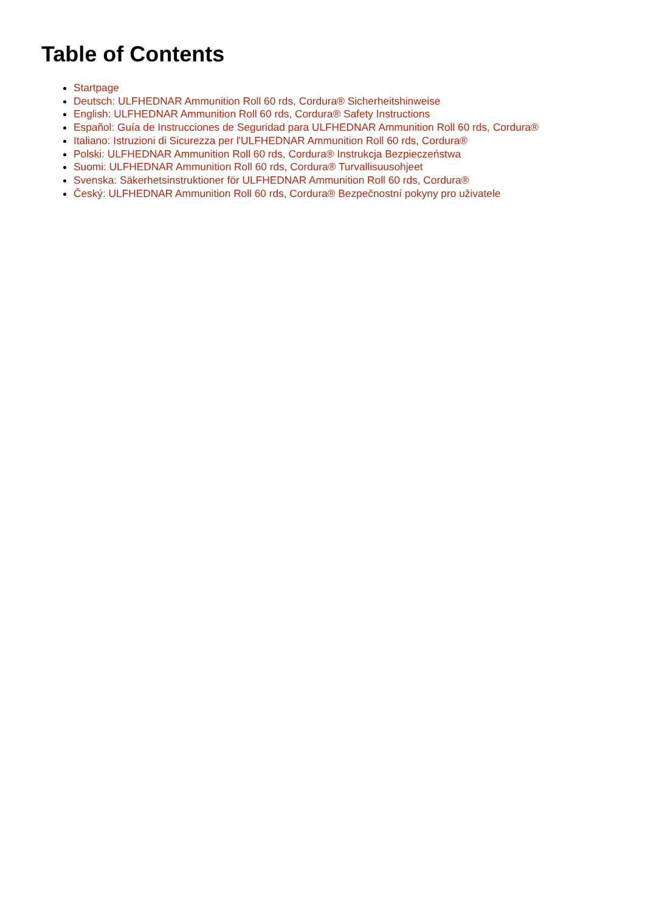Table of Contents
Startpage
Deutsch: ULFHEDNAR Ammunition Roll 60 rds, Cordura® Sicherheitshinweise
English: ULFHEDNAR Ammunition Roll 60 rds, Cordura® Safety Instructions
Español: Guía de Instrucciones de Seguridad para ULFHEDNAR Ammunition Roll 60 rds, Cordura®
Italiano: Istruzioni di Sicurezza per l'ULFHEDNAR Ammunition Roll 60 rds, Cordura®
Polski: ULFHEDNAR Ammunition Roll 60 rds, Cordura® Instrukcja Bezpieczeństwa
Suomi: ULFHEDNAR Ammunition Roll 60 rds, Cordura® Turvallisuusohjeet
Svenska: Säkerhetsinstruktioner för ULFHEDNAR Ammunition Roll 60 rds, Cordura®
Český: ULFHEDNAR Ammunition Roll 60 rds, Cordura® Bezpečnostní pokyny pro uživatele